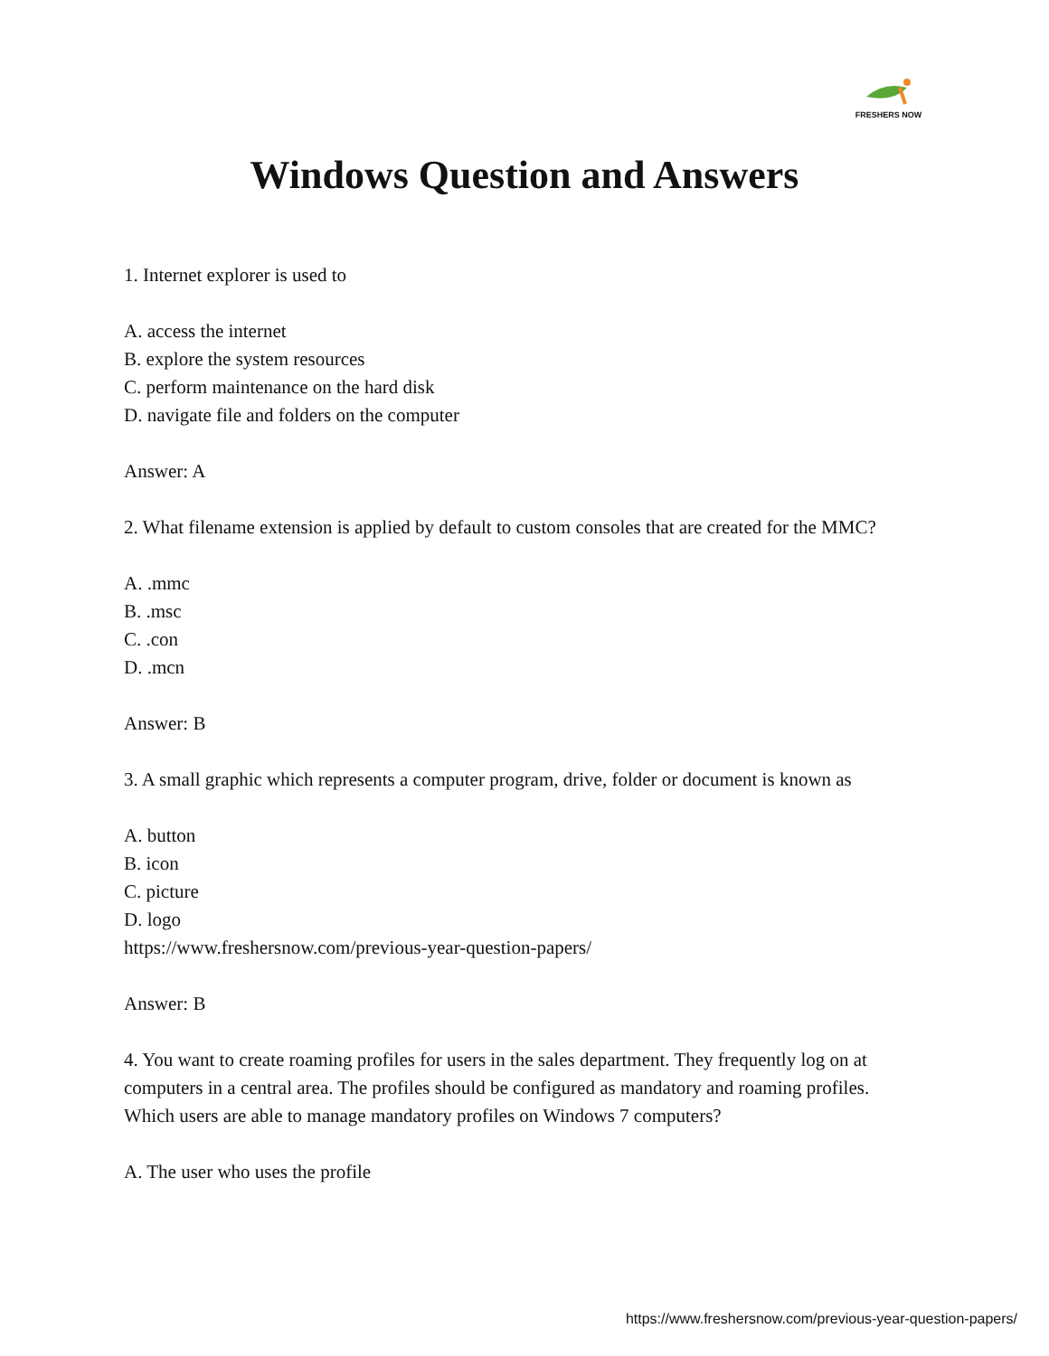FRESHERS NOW
Windows Question and Answers
1. Internet explorer is used to
A. access the internet
B. explore the system resources
C. perform maintenance on the hard disk
D. navigate file and folders on the computer
Answer: A
2. What filename extension is applied by default to custom consoles that are created for the MMC?
A. .mmc
B. .msc
C. .con
D. .mcn
Answer: B
3. A small graphic which represents a computer program, drive, folder or document is known as
A. button
B. icon
C. picture
D. logo
https://www.freshersnow.com/previous-year-question-papers/
Answer: B
4. You want to create roaming profiles for users in the sales department. They frequently log on at computers in a central area. The profiles should be configured as mandatory and roaming profiles. Which users are able to manage mandatory profiles on Windows 7 computers?
A. The user who uses the profile
https://www.freshersnow.com/previous-year-question-papers/